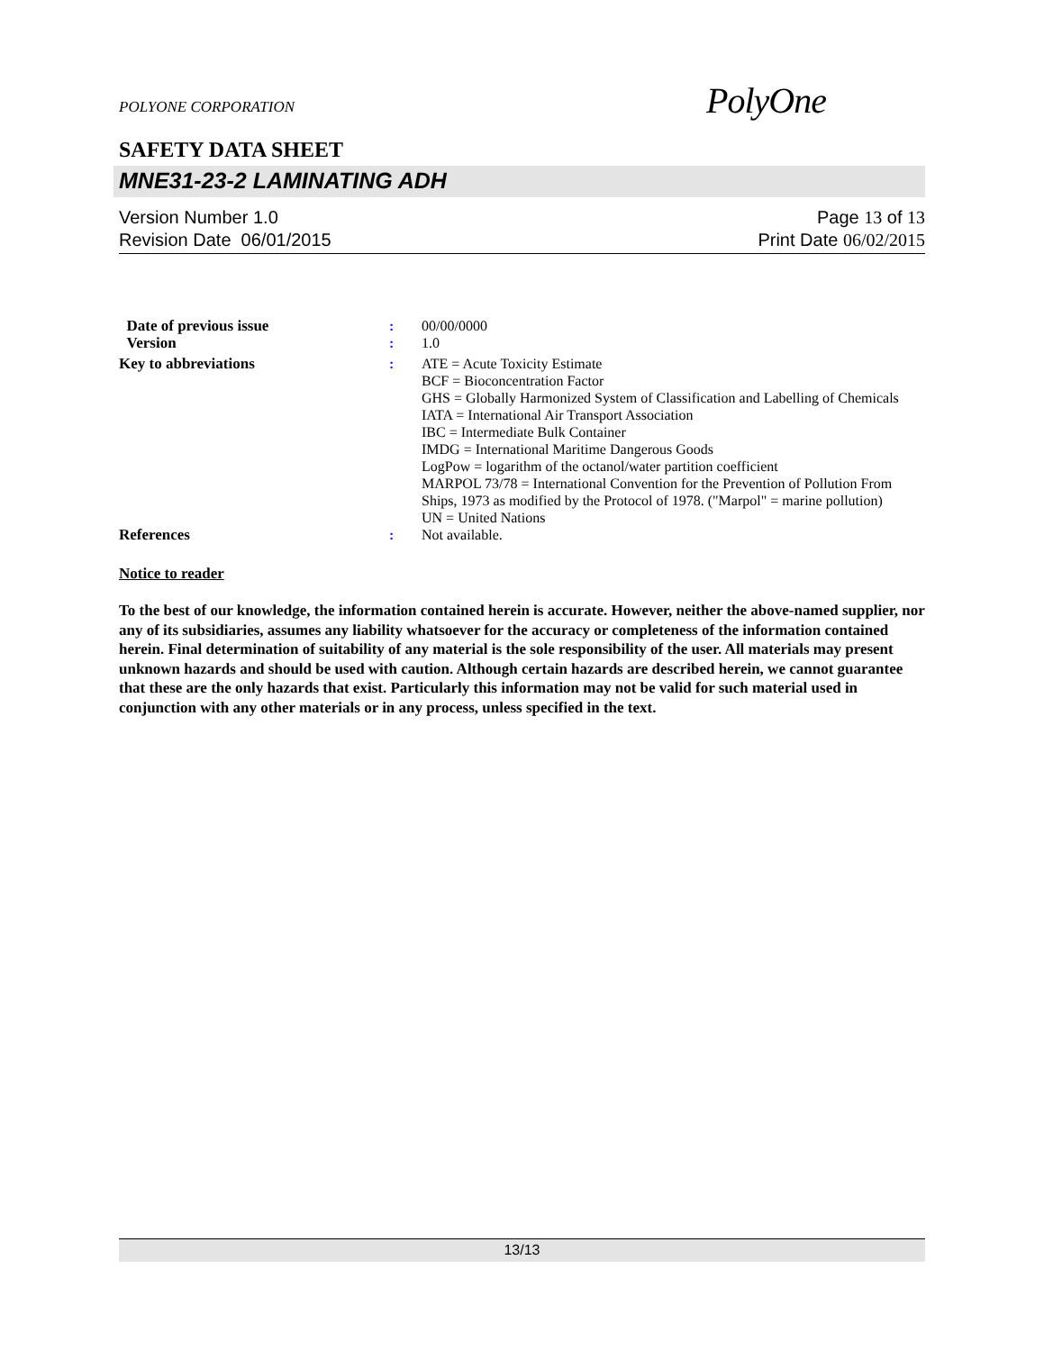POLYONE CORPORATION
PolyOne
SAFETY DATA SHEET
MNE31-23-2 LAMINATING ADH
Version Number 1.0
Revision Date 06/01/2015
Page 13 of 13
Print Date 06/02/2015
Date of previous issue : 00/00/0000
Version : 1.0
Key to abbreviations : ATE = Acute Toxicity Estimate
BCF = Bioconcentration Factor
GHS = Globally Harmonized System of Classification and Labelling of Chemicals
IATA = International Air Transport Association
IBC = Intermediate Bulk Container
IMDG = International Maritime Dangerous Goods
LogPow = logarithm of the octanol/water partition coefficient
MARPOL 73/78 = International Convention for the Prevention of Pollution From Ships, 1973 as modified by the Protocol of 1978. ("Marpol" = marine pollution)
UN = United Nations
References : Not available.
Notice to reader
To the best of our knowledge, the information contained herein is accurate. However, neither the above-named supplier, nor any of its subsidiaries, assumes any liability whatsoever for the accuracy or completeness of the information contained herein. Final determination of suitability of any material is the sole responsibility of the user. All materials may present unknown hazards and should be used with caution. Although certain hazards are described herein, we cannot guarantee that these are the only hazards that exist. Particularly this information may not be valid for such material used in conjunction with any other materials or in any process, unless specified in the text.
13/13